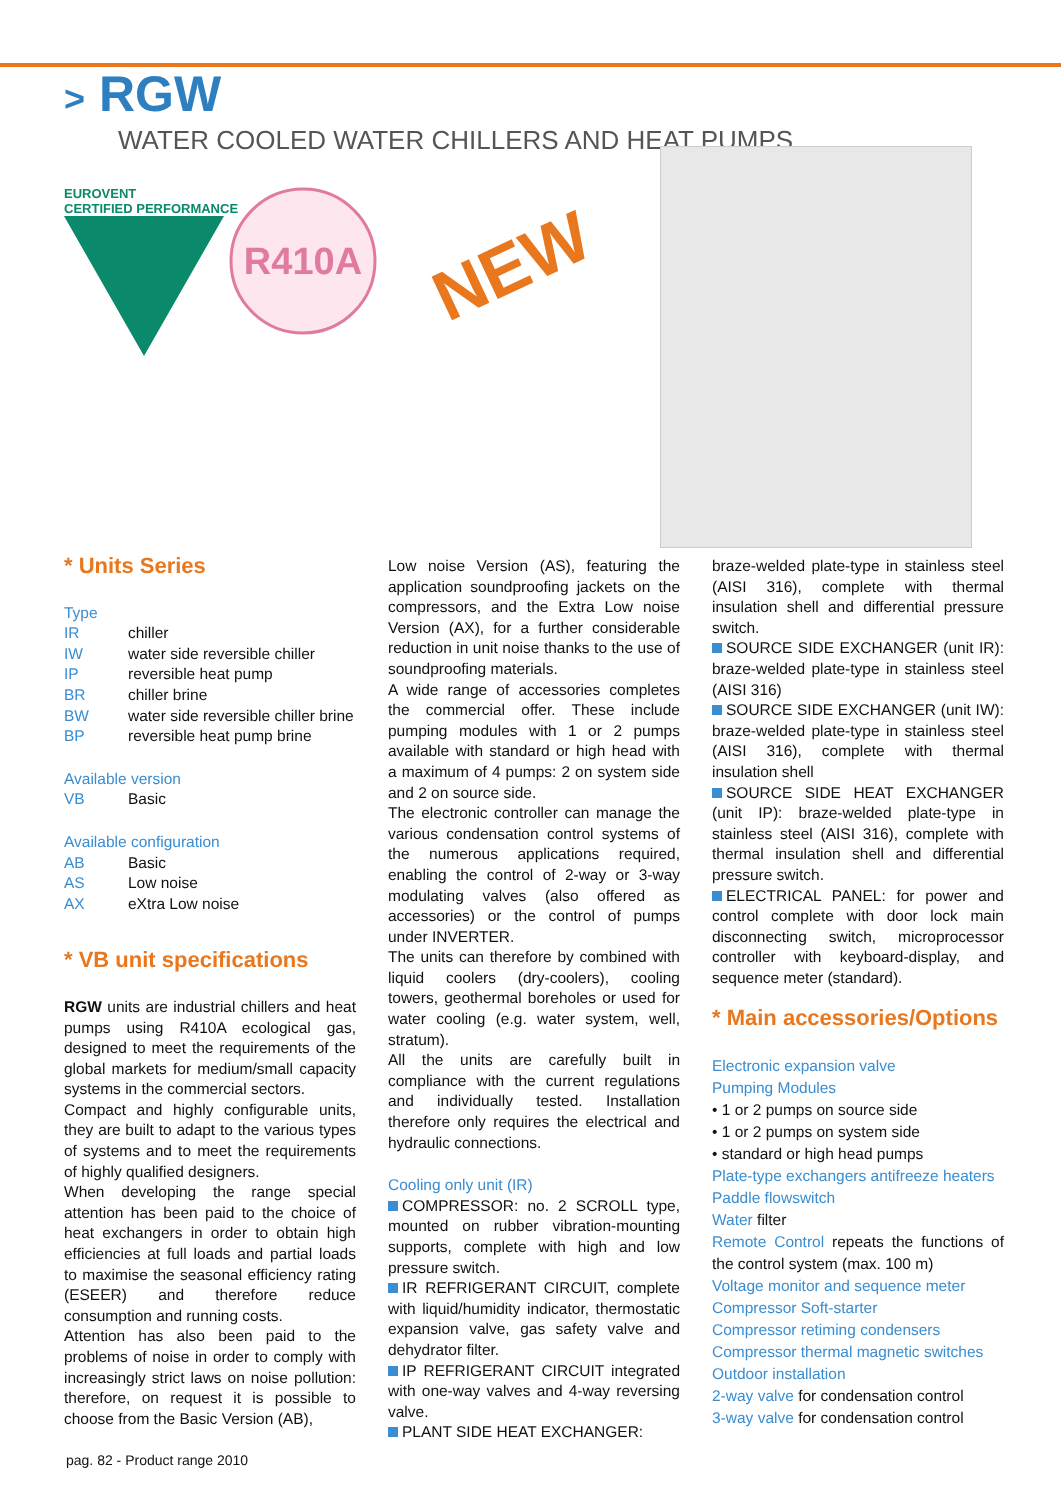> RGW
WATER COOLED WATER CHILLERS AND HEAT PUMPS
EUROVENT
CERTIFIED PERFORMANCE
R410A
NEW
* Units Series
Type
| IR | chiller |
| IW | water side reversible chiller |
| IP | reversible heat pump |
| BR | chiller brine |
| BW | water side reversible chiller brine |
| BP | reversible heat pump brine |
Available version
| VB | Basic |
Available configuration
| AB | Basic |
| AS | Low noise |
| AX | eXtra Low noise |
* VB unit specifications
RGW units are industrial chillers and heat pumps using R410A ecological gas, designed to meet the requirements of the global markets for medium/small capacity systems in the commercial sectors.
Compact and highly configurable units, they are built to adapt to the various types of systems and to meet the requirements of highly qualified designers.
When developing the range special attention has been paid to the choice of heat exchangers in order to obtain high efficiencies at full loads and partial loads to maximise the seasonal efficiency rating (ESEER) and therefore reduce consumption and running costs.
Attention has also been paid to the problems of noise in order to comply with increasingly strict laws on noise pollution: therefore, on request it is possible to choose from the Basic Version (AB),
Low noise Version (AS), featuring the application soundproofing jackets on the compressors, and the Extra Low noise Version (AX), for a further considerable reduction in unit noise thanks to the use of soundproofing materials.
A wide range of accessories completes the commercial offer. These include pumping modules with 1 or 2 pumps available with standard or high head with a maximum of 4 pumps: 2 on system side and 2 on source side.
The electronic controller can manage the various condensation control systems of the numerous applications required, enabling the control of 2-way or 3-way modulating valves (also offered as accessories) or the control of pumps under INVERTER.
The units can therefore by combined with liquid coolers (dry-coolers), cooling towers, geothermal boreholes or used for water cooling (e.g. water system, well, stratum).
All the units are carefully built in compliance with the current regulations and individually tested. Installation therefore only requires the electrical and hydraulic connections.
Cooling only unit (IR)
COMPRESSOR: no. 2 SCROLL type, mounted on rubber vibration-mounting supports, complete with high and low pressure switch.
IR REFRIGERANT CIRCUIT, complete with liquid/humidity indicator, thermostatic expansion valve, gas safety valve and dehydrator filter.
IP REFRIGERANT CIRCUIT integrated with one-way valves and 4-way reversing valve.
PLANT SIDE HEAT EXCHANGER:
braze-welded plate-type in stainless steel (AISI 316), complete with thermal insulation shell and differential pressure switch.
SOURCE SIDE EXCHANGER (unit IR): braze-welded plate-type in stainless steel (AISI 316)
SOURCE SIDE EXCHANGER (unit IW): braze-welded plate-type in stainless steel (AISI 316), complete with thermal insulation shell
SOURCE SIDE HEAT EXCHANGER (unit IP): braze-welded plate-type in stainless steel (AISI 316), complete with thermal insulation shell and differential pressure switch.
ELECTRICAL PANEL: for power and control complete with door lock main disconnecting switch, microprocessor controller with keyboard-display, and sequence meter (standard).
* Main accessories/Options
Electronic expansion valve
Pumping Modules
• 1 or 2 pumps on source side
• 1 or 2 pumps on system side
• standard or high head pumps
Plate-type exchangers antifreeze heaters
Paddle flowswitch
Water filter
Remote Control repeats the functions of the control system (max. 100 m)
Voltage monitor and sequence meter
Compressor Soft-starter
Compressor retiming condensers
Compressor thermal magnetic switches
Outdoor installation
2-way valve for condensation control
3-way valve for condensation control
pag. 82 - Product range 2010